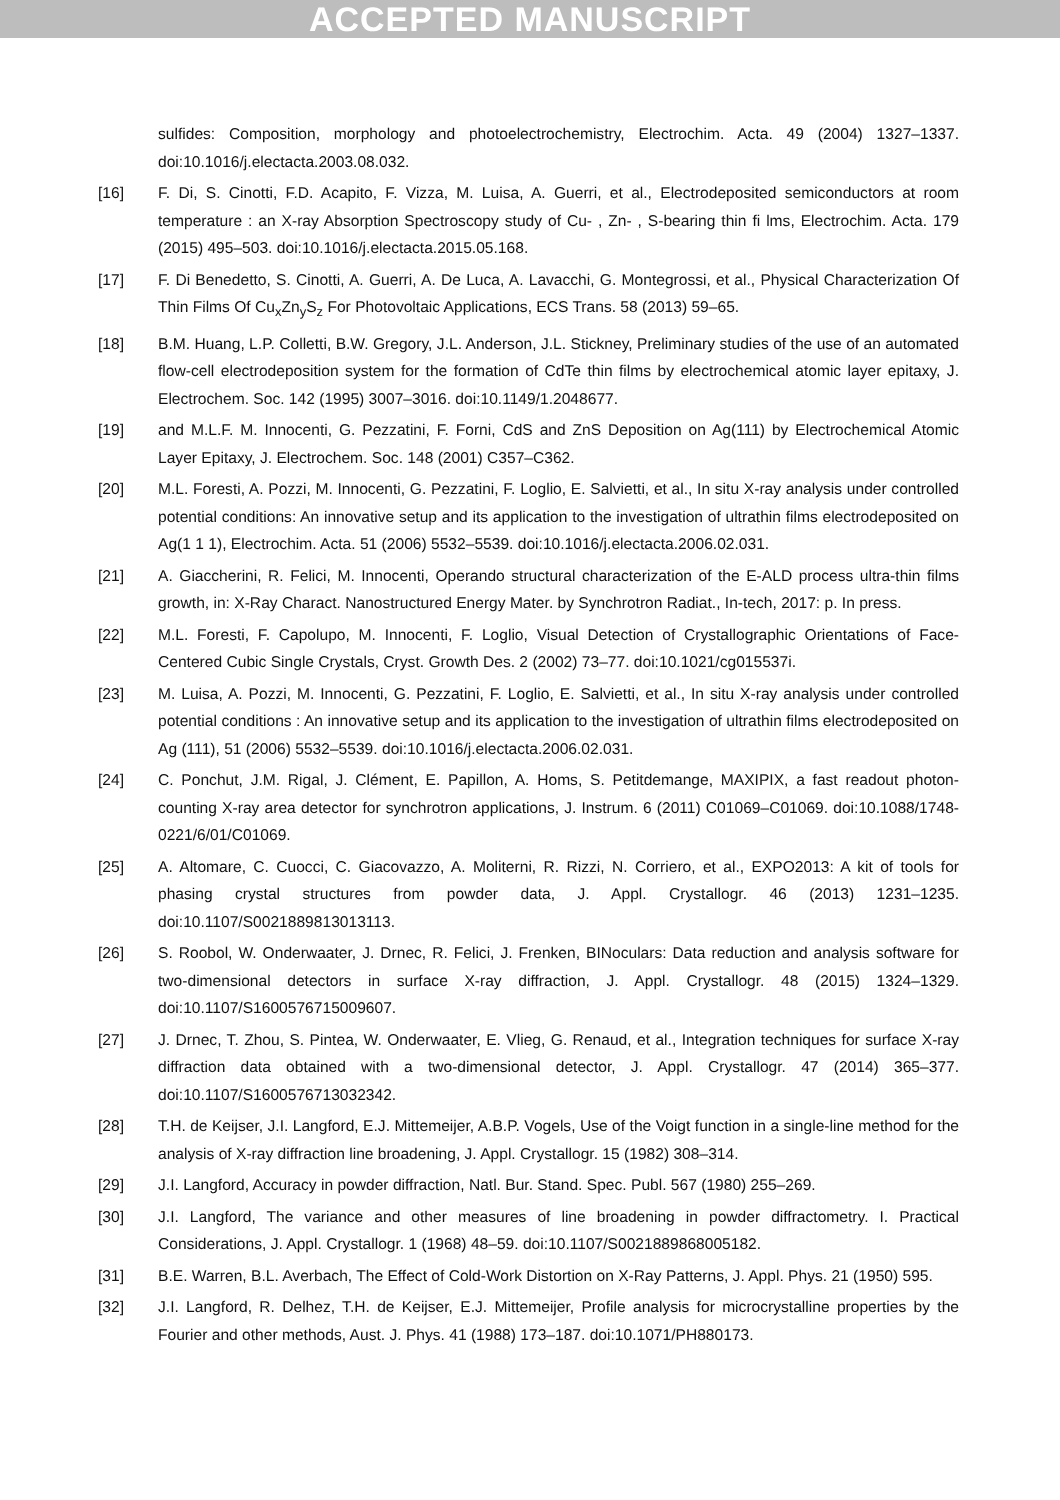ACCEPTED MANUSCRIPT
sulfides: Composition, morphology and photoelectrochemistry, Electrochim. Acta. 49 (2004) 1327–1337. doi:10.1016/j.electacta.2003.08.032.
[16] F. Di, S. Cinotti, F.D. Acapito, F. Vizza, M. Luisa, A. Guerri, et al., Electrodeposited semiconductors at room temperature : an X-ray Absorption Spectroscopy study of Cu- , Zn- , S-bearing thin fi lms, Electrochim. Acta. 179 (2015) 495–503. doi:10.1016/j.electacta.2015.05.168.
[17] F. Di Benedetto, S. Cinotti, A. Guerri, A. De Luca, A. Lavacchi, G. Montegrossi, et al., Physical Characterization Of Thin Films Of Cu<sub>x</sub>Zn<sub>y</sub>S<sub>z</sub> For Photovoltaic Applications, ECS Trans. 58 (2013) 59–65.
[18] B.M. Huang, L.P. Colletti, B.W. Gregory, J.L. Anderson, J.L. Stickney, Preliminary studies of the use of an automated flow-cell electrodeposition system for the formation of CdTe thin films by electrochemical atomic layer epitaxy, J. Electrochem. Soc. 142 (1995) 3007–3016. doi:10.1149/1.2048677.
[19] and M.L.F. M. Innocenti, G. Pezzatini, F. Forni, CdS and ZnS Deposition on Ag(111) by Electrochemical Atomic Layer Epitaxy, J. Electrochem. Soc. 148 (2001) C357–C362.
[20] M.L. Foresti, A. Pozzi, M. Innocenti, G. Pezzatini, F. Loglio, E. Salvietti, et al., In situ X-ray analysis under controlled potential conditions: An innovative setup and its application to the investigation of ultrathin films electrodeposited on Ag(1 1 1), Electrochim. Acta. 51 (2006) 5532–5539. doi:10.1016/j.electacta.2006.02.031.
[21] A. Giaccherini, R. Felici, M. Innocenti, Operando structural characterization of the E-ALD process ultra-thin films growth, in: X-Ray Charact. Nanostructured Energy Mater. by Synchrotron Radiat., In-tech, 2017: p. In press.
[22] M.L. Foresti, F. Capolupo, M. Innocenti, F. Loglio, Visual Detection of Crystallographic Orientations of Face-Centered Cubic Single Crystals, Cryst. Growth Des. 2 (2002) 73–77. doi:10.1021/cg015537i.
[23] M. Luisa, A. Pozzi, M. Innocenti, G. Pezzatini, F. Loglio, E. Salvietti, et al., In situ X-ray analysis under controlled potential conditions : An innovative setup and its application to the investigation of ultrathin films electrodeposited on Ag (111), 51 (2006) 5532–5539. doi:10.1016/j.electacta.2006.02.031.
[24] C. Ponchut, J.M. Rigal, J. Clément, E. Papillon, A. Homs, S. Petitdemange, MAXIPIX, a fast readout photon-counting X-ray area detector for synchrotron applications, J. Instrum. 6 (2011) C01069–C01069. doi:10.1088/1748-0221/6/01/C01069.
[25] A. Altomare, C. Cuocci, C. Giacovazzo, A. Moliterni, R. Rizzi, N. Corriero, et al., EXPO2013: A kit of tools for phasing crystal structures from powder data, J. Appl. Crystallogr. 46 (2013) 1231–1235. doi:10.1107/S0021889813013113.
[26] S. Roobol, W. Onderwaater, J. Drnec, R. Felici, J. Frenken, BINoculars: Data reduction and analysis software for two-dimensional detectors in surface X-ray diffraction, J. Appl. Crystallogr. 48 (2015) 1324–1329. doi:10.1107/S1600576715009607.
[27] J. Drnec, T. Zhou, S. Pintea, W. Onderwaater, E. Vlieg, G. Renaud, et al., Integration techniques for surface X-ray diffraction data obtained with a two-dimensional detector, J. Appl. Crystallogr. 47 (2014) 365–377. doi:10.1107/S1600576713032342.
[28] T.H. de Keijser, J.I. Langford, E.J. Mittemeijer, A.B.P. Vogels, Use of the Voigt function in a single-line method for the analysis of X-ray diffraction line broadening, J. Appl. Crystallogr. 15 (1982) 308–314.
[29] J.I. Langford, Accuracy in powder diffraction, Natl. Bur. Stand. Spec. Publ. 567 (1980) 255–269.
[30] J.I. Langford, The variance and other measures of line broadening in powder diffractometry. I. Practical Considerations, J. Appl. Crystallogr. 1 (1968) 48–59. doi:10.1107/S0021889868005182.
[31] B.E. Warren, B.L. Averbach, The Effect of Cold-Work Distortion on X-Ray Patterns, J. Appl. Phys. 21 (1950) 595.
[32] J.I. Langford, R. Delhez, T.H. de Keijser, E.J. Mittemeijer, Profile analysis for microcrystalline properties by the Fourier and other methods, Aust. J. Phys. 41 (1988) 173–187. doi:10.1071/PH880173.